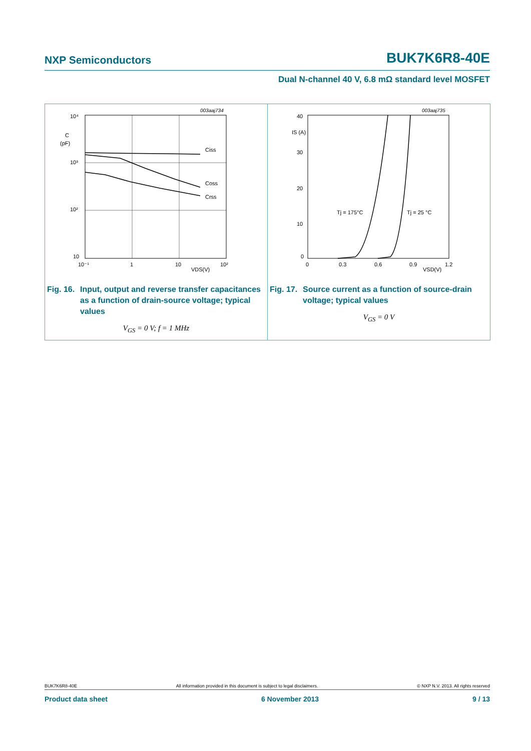NXP Semiconductors BUK7K6R8-40E
Dual N-channel 40 V, 6.8 mΩ standard level MOSFET
003aaj734
Ciss
Coss
Crss
10⁴
C
(pF)
10³
10²
10
10⁻¹
1
10
10²
VDS(V)
Fig. 16. Input, output and reverse transfer capacitances as a function of drain-source voltage; typical values
V<sub>GS</sub> = 0 V; f = 1 MHz
003aaj735
Tj = 175°C
Tj = 25 °C
40
IS (A)
30
20
10
0
0
0.3
0.6
0.9
VSD(V)
1.2
Fig. 17. Source current as a function of source-drain voltage; typical values
V<sub>GS</sub> = 0 V
BUK7K6R8-40E All information provided in this document is subject to legal disclaimers. © NXP N.V. 2013. All rights reserved
Product data sheet 6 November 2013 9 / 13